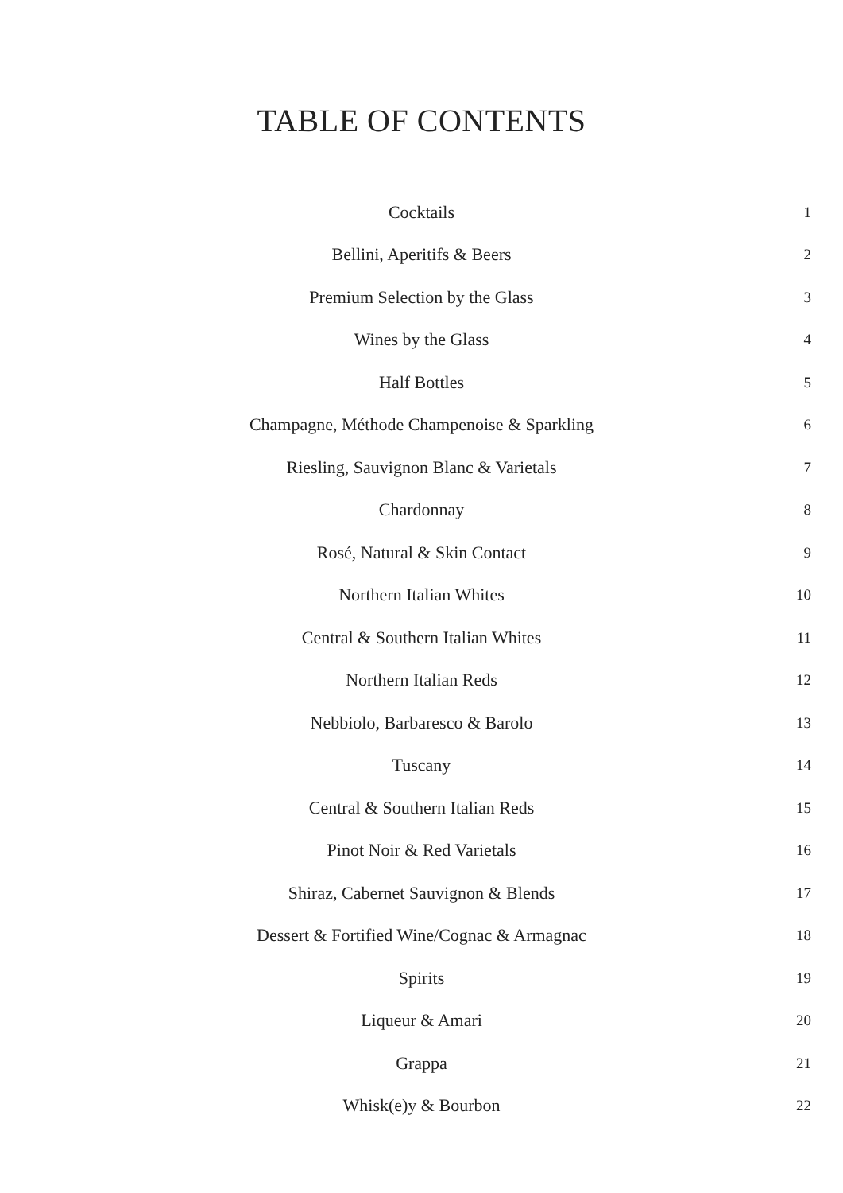TABLE OF CONTENTS
Cocktails
1
Bellini, Aperitifs & Beers
2
Premium Selection by the Glass
3
Wines by the Glass
4
Half Bottles
5
Champagne, Méthode Champenoise & Sparkling
6
Riesling, Sauvignon Blanc & Varietals
7
Chardonnay
8
Rosé, Natural & Skin Contact
9
Northern Italian Whites
10
Central & Southern Italian Whites
11
Northern Italian Reds
12
Nebbiolo, Barbaresco & Barolo
13
Tuscany
14
Central & Southern Italian Reds
15
Pinot Noir & Red Varietals
16
Shiraz, Cabernet Sauvignon & Blends
17
Dessert & Fortified Wine/Cognac & Armagnac
18
Spirits
19
Liqueur & Amari
20
Grappa
21
Whisk(e)y & Bourbon
22